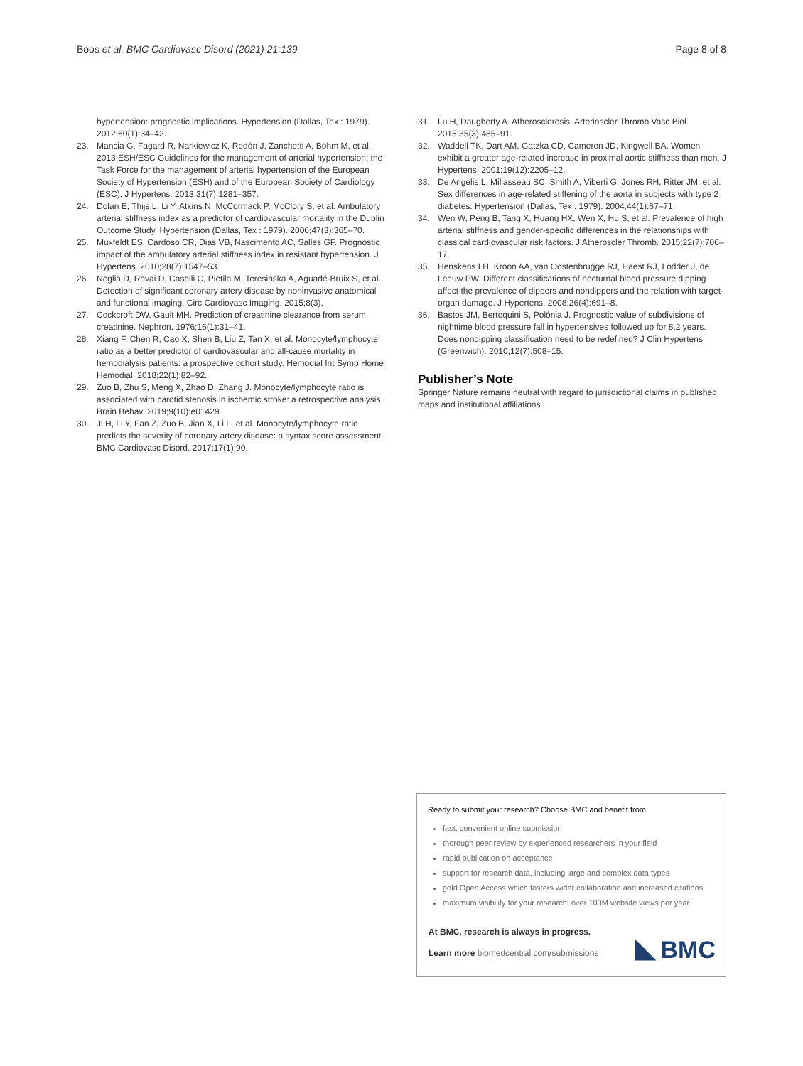Boos et al. BMC Cardiovasc Disord (2021) 21:139 Page 8 of 8
hypertension: prognostic implications. Hypertension (Dallas, Tex : 1979). 2012;60(1):34–42.
23. Mancia G, Fagard R, Narkiewicz K, Redón J, Zanchetti A, Böhm M, et al. 2013 ESH/ESC Guidelines for the management of arterial hypertension: the Task Force for the management of arterial hypertension of the European Society of Hypertension (ESH) and of the European Society of Cardiology (ESC). J Hypertens. 2013;31(7):1281–357.
24. Dolan E, Thijs L, Li Y, Atkins N, McCormack P, McClory S, et al. Ambulatory arterial stiffness index as a predictor of cardiovascular mortality in the Dublin Outcome Study. Hypertension (Dallas, Tex : 1979). 2006;47(3):365–70.
25. Muxfeldt ES, Cardoso CR, Dias VB, Nascimento AC, Salles GF. Prognostic impact of the ambulatory arterial stiffness index in resistant hypertension. J Hypertens. 2010;28(7):1547–53.
26. Neglia D, Rovai D, Caselli C, Pietila M, Teresinska A, Aguadé-Bruix S, et al. Detection of significant coronary artery disease by noninvasive anatomical and functional imaging. Circ Cardiovasc Imaging. 2015;8(3).
27. Cockcroft DW, Gault MH. Prediction of creatinine clearance from serum creatinine. Nephron. 1976;16(1):31–41.
28. Xiang F, Chen R, Cao X, Shen B, Liu Z, Tan X, et al. Monocyte/lymphocyte ratio as a better predictor of cardiovascular and all-cause mortality in hemodialysis patients: a prospective cohort study. Hemodial Int Symp Home Hemodial. 2018;22(1):82–92.
29. Zuo B, Zhu S, Meng X, Zhao D, Zhang J. Monocyte/lymphocyte ratio is associated with carotid stenosis in ischemic stroke: a retrospective analysis. Brain Behav. 2019;9(10):e01429.
30. Ji H, Li Y, Fan Z, Zuo B, Jian X, Li L, et al. Monocyte/lymphocyte ratio predicts the severity of coronary artery disease: a syntax score assessment. BMC Cardiovasc Disord. 2017;17(1):90.
31. Lu H, Daugherty A. Atherosclerosis. Arterioscler Thromb Vasc Biol. 2015;35(3):485–91.
32. Waddell TK, Dart AM, Gatzka CD, Cameron JD, Kingwell BA. Women exhibit a greater age-related increase in proximal aortic stiffness than men. J Hypertens. 2001;19(12):2205–12.
33. De Angelis L, Millasseau SC, Smith A, Viberti G, Jones RH, Ritter JM, et al. Sex differences in age-related stiffening of the aorta in subjects with type 2 diabetes. Hypertension (Dallas, Tex : 1979). 2004;44(1):67–71.
34. Wen W, Peng B, Tang X, Huang HX, Wen X, Hu S, et al. Prevalence of high arterial stiffness and gender-specific differences in the relationships with classical cardiovascular risk factors. J Atheroscler Thromb. 2015;22(7):706–17.
35. Henskens LH, Kroon AA, van Oostenbrugge RJ, Haest RJ, Lodder J, de Leeuw PW. Different classifications of nocturnal blood pressure dipping affect the prevalence of dippers and nondippers and the relation with target-organ damage. J Hypertens. 2008;26(4):691–8.
36. Bastos JM, Bertoquini S, Polónia J. Prognostic value of subdivisions of nighttime blood pressure fall in hypertensives followed up for 8.2 years. Does nondipping classification need to be redefined? J Clin Hypertens (Greenwich). 2010;12(7):508–15.
Publisher’s Note
Springer Nature remains neutral with regard to jurisdictional claims in published maps and institutional affiliations.
Ready to submit your research? Choose BMC and benefit from:
fast, convenient online submission
thorough peer review by experienced researchers in your field
rapid publication on acceptance
support for research data, including large and complex data types
gold Open Access which fosters wider collaboration and increased citations
maximum visibility for your research: over 100M website views per year
At BMC, research is always in progress.
Learn more biomedcentral.com/submissions
BMC